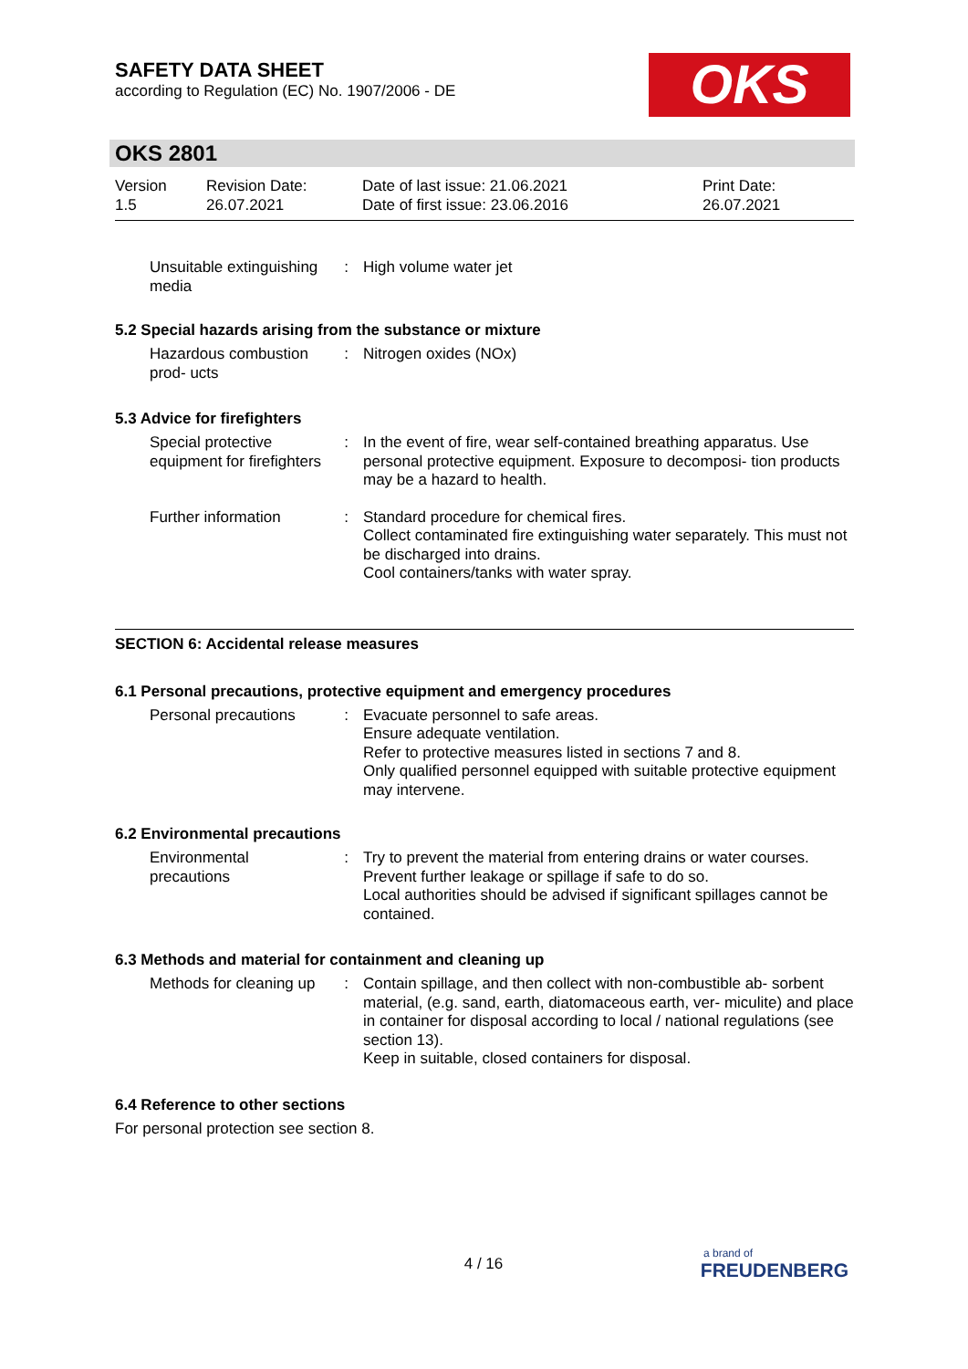SAFETY DATA SHEET
according to Regulation (EC) No. 1907/2006 - DE
OKS
OKS 2801
Version
1.5
Revision Date:
26.07.2021
Date of last issue: 21.06.2021
Date of first issue: 23.06.2016
Print Date:
26.07.2021
Unsuitable extinguishing media
: High volume water jet
5.2 Special hazards arising from the substance or mixture
Hazardous combustion prod- ucts
: Nitrogen oxides (NOx)
5.3 Advice for firefighters
Special protective equipment for firefighters
: In the event of fire, wear self-contained breathing apparatus. Use personal protective equipment. Exposure to decomposi- tion products may be a hazard to health.
Further information : Standard procedure for chemical fires.
Collect contaminated fire extinguishing water separately. This must not be discharged into drains.
Cool containers/tanks with water spray.
SECTION 6: Accidental release measures
6.1 Personal precautions, protective equipment and emergency procedures
Personal precautions : Evacuate personnel to safe areas.
Ensure adequate ventilation.
Refer to protective measures listed in sections 7 and 8.
Only qualified personnel equipped with suitable protective equipment may intervene.
6.2 Environmental precautions
Environmental precautions
: Try to prevent the material from entering drains or water courses.
Prevent further leakage or spillage if safe to do so.
Local authorities should be advised if significant spillages cannot be contained.
6.3 Methods and material for containment and cleaning up
Methods for cleaning up : Contain spillage, and then collect with non-combustible ab- sorbent material, (e.g. sand, earth, diatomaceous earth, ver- miculite) and place in container for disposal according to local / national regulations (see section 13).
Keep in suitable, closed containers for disposal.
6.4 Reference to other sections
For personal protection see section 8.
4 / 16
a brand of
FREUDENBERG